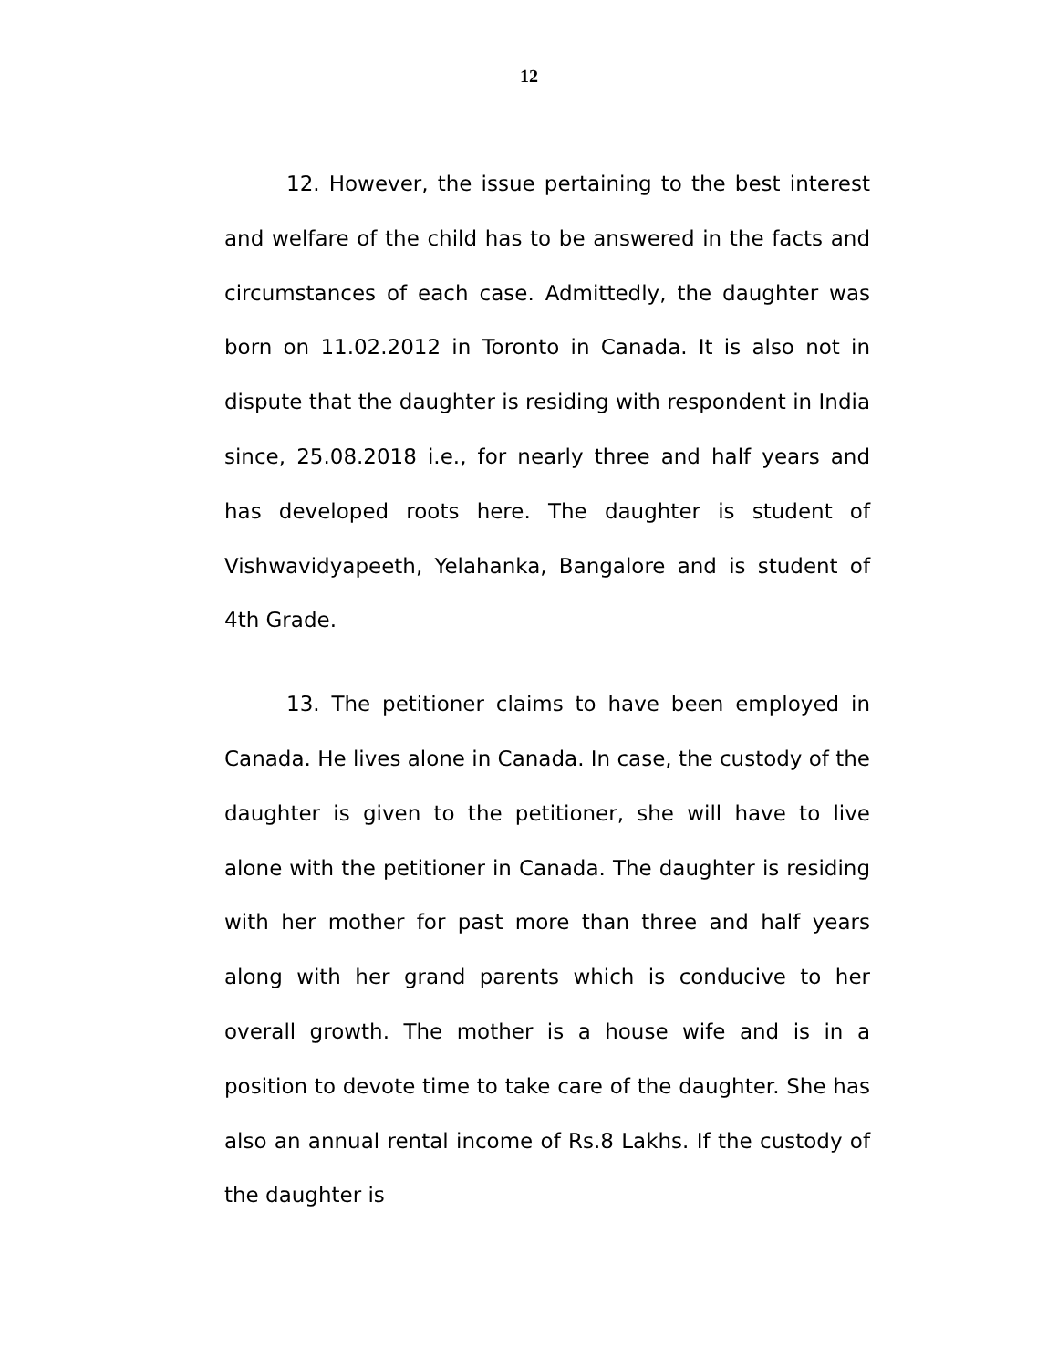12
12. However, the issue pertaining to the best interest and welfare of the child has to be answered in the facts and circumstances of each case. Admittedly, the daughter was born on 11.02.2012 in Toronto in Canada. It is also not in dispute that the daughter is residing with respondent in India since, 25.08.2018 i.e., for nearly three and half years and has developed roots here. The daughter is student of Vishwavidyapeeth, Yelahanka, Bangalore and is student of 4th Grade.
13. The petitioner claims to have been employed in Canada. He lives alone in Canada. In case, the custody of the daughter is given to the petitioner, she will have to live alone with the petitioner in Canada. The daughter is residing with her mother for past more than three and half years along with her grand parents which is conducive to her overall growth. The mother is a house wife and is in a position to devote time to take care of the daughter. She has also an annual rental income of Rs.8 Lakhs. If the custody of the daughter is